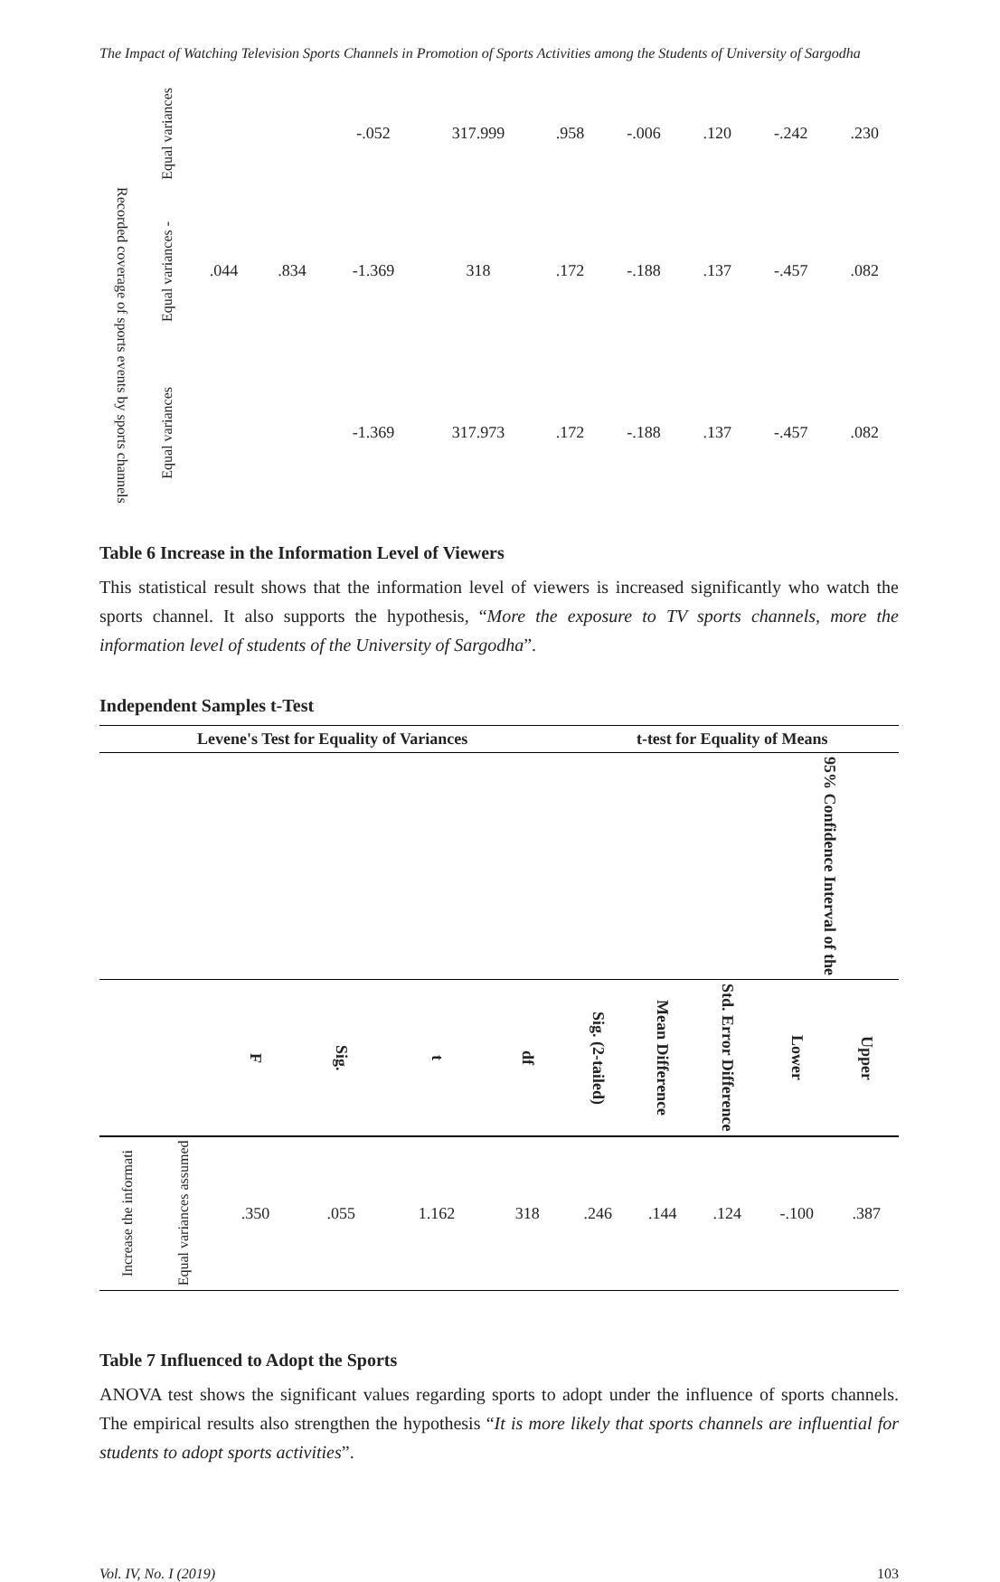The Impact of Watching Television Sports Channels in Promotion of Sports Activities among the Students of University of Sargodha
| | Equal variances | | | -.052 | 317.999 | .958 | -.006 | .120 | -.242 | .230 |
| Recorded coverage of sports events by sports channels | Equal variances - | .044 | .834 | -1.369 | 318 | .172 | -.188 | .137 | -.457 | .082 |
| | Equal variances | | | -1.369 | 317.973 | .172 | -.188 | .137 | -.457 | .082 |
Table 6 Increase in the Information Level of Viewers
This statistical result shows that the information level of viewers is increased significantly who watch the sports channel. It also supports the hypothesis, “More the exposure to TV sports channels, more the information level of students of the University of Sargodha”.
Independent Samples t-Test
| Levene's Test for Equality of Variances | | | | | | t-test for Equality of Means | | | | |
| --- | --- | --- | --- | --- | --- | --- | --- | --- | --- | --- |
| | | | | | | | | | 95% Confidence Interval of the | |
| | | F | Sig. | t | df | Sig. (2-tailed) | Mean Difference | Std. Error Difference | Lower | Upper |
| Increase the informati | Equal variances assumed | .350 | .055 | 1.162 | 318 | .246 | .144 | .124 | -.100 | .387 |
Table 7 Influenced to Adopt the Sports
ANOVA test shows the significant values regarding sports to adopt under the influence of sports channels. The empirical results also strengthen the hypothesis “It is more likely that sports channels are influential for students to adopt sports activities”.
Vol. IV, No. I (2019) 103